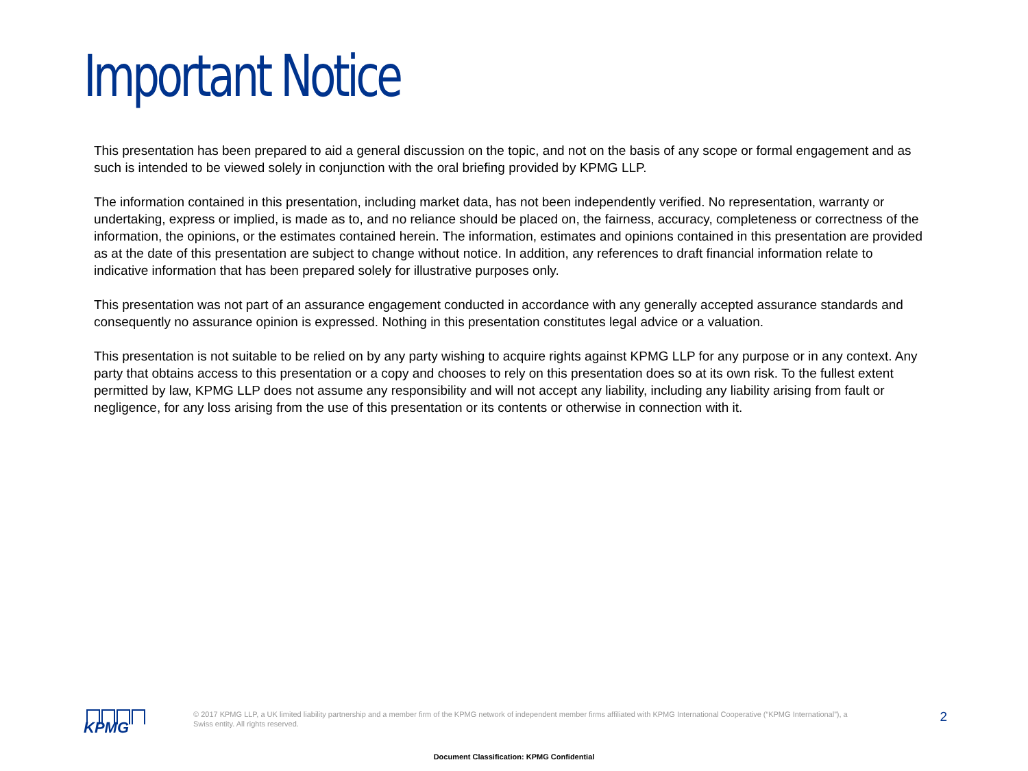Important Notice
This presentation has been prepared to aid a general discussion on the topic, and not on the basis of any scope or formal engagement and as such is intended to be viewed solely in conjunction with the oral briefing provided by KPMG LLP.
The information contained in this presentation, including market data, has not been independently verified. No representation, warranty or undertaking, express or implied, is made as to, and no reliance should be placed on, the fairness, accuracy, completeness or correctness of the information, the opinions, or the estimates contained herein. The information, estimates and opinions contained in this presentation are provided as at the date of this presentation are subject to change without notice. In addition, any references to draft financial information relate to indicative information that has been prepared solely for illustrative purposes only.
This presentation was not part of an assurance engagement conducted in accordance with any generally accepted assurance standards and consequently no assurance opinion is expressed. Nothing in this presentation constitutes legal advice or a valuation.
This presentation is not suitable to be relied on by any party wishing to acquire rights against KPMG LLP for any purpose or in any context. Any party that obtains access to this presentation or a copy and chooses to rely on this presentation does so at its own risk. To the fullest extent permitted by law, KPMG LLP does not assume any responsibility and will not accept any liability, including any liability arising from fault or negligence, for any loss arising from the use of this presentation or its contents or otherwise in connection with it.
KPMG
© 2017 KPMG LLP, a UK limited liability partnership and a member firm of the KPMG network of independent member firms affiliated with KPMG International Cooperative (“KPMG International”), a Swiss entity. All rights reserved.
2
Document Classification: KPMG Confidential